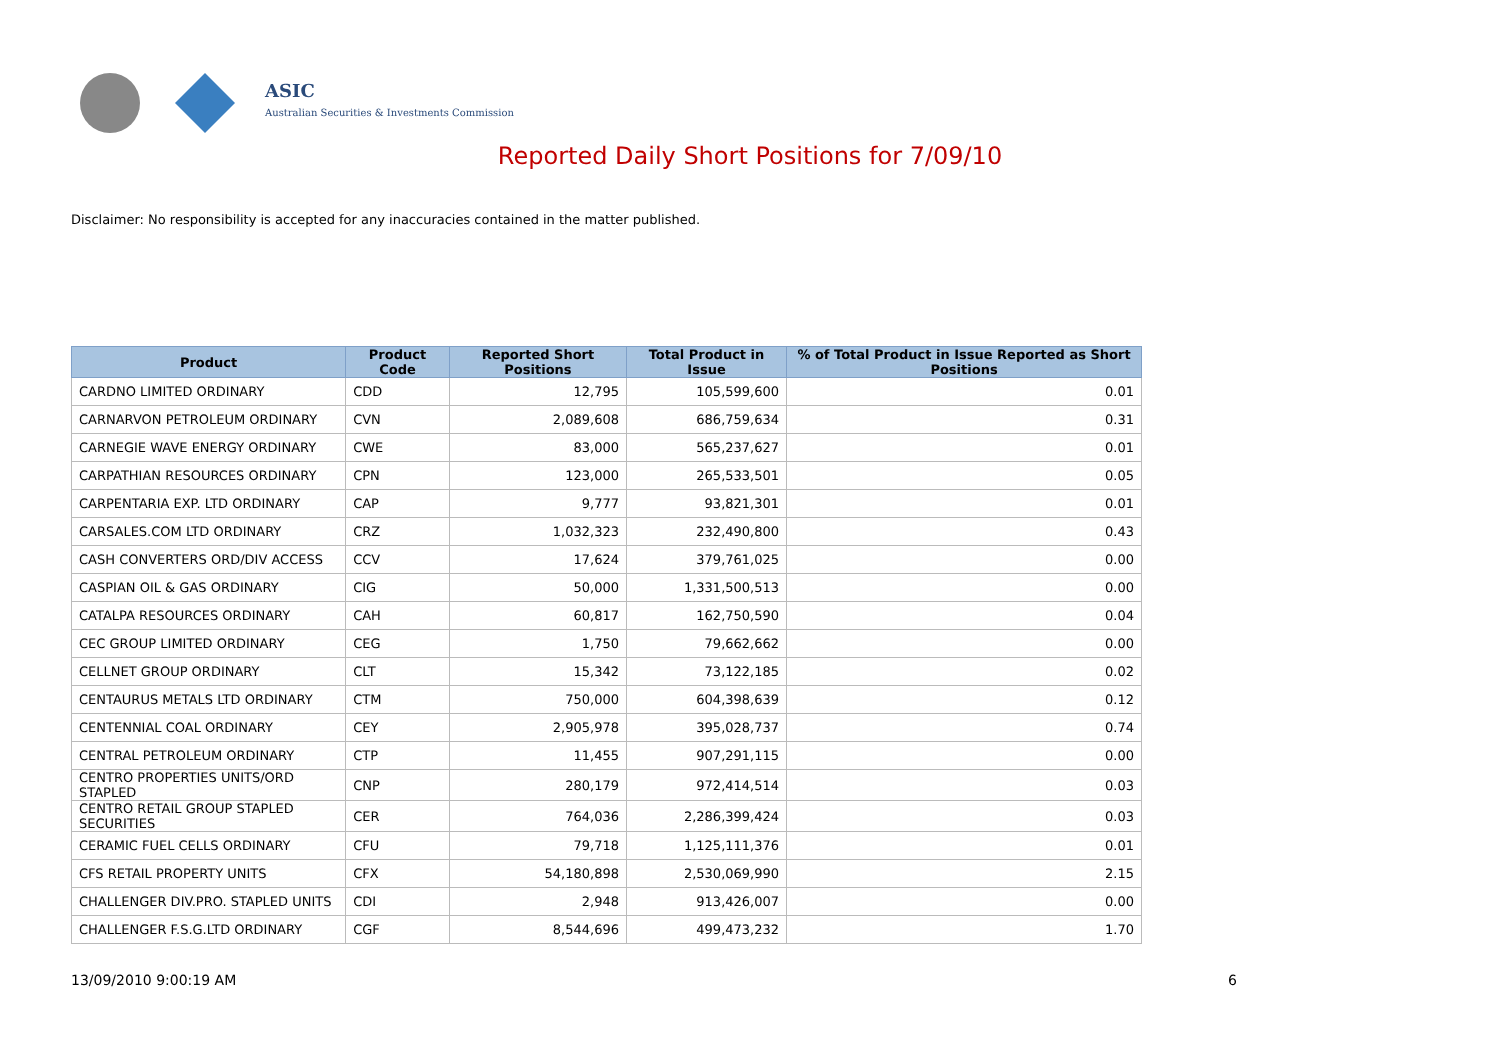ASIC
Australian Securities & Investments Commission
Reported Daily Short Positions for 7/09/10
Disclaimer: No responsibility is accepted for any inaccuracies contained in the matter published.
| Product | Product Code | Reported Short Positions | Total Product in Issue | % of Total Product in Issue Reported as Short Positions |
| --- | --- | --- | --- | --- |
| CARDNO LIMITED ORDINARY | CDD | 12,795 | 105,599,600 | 0.01 |
| CARNARVON PETROLEUM ORDINARY | CVN | 2,089,608 | 686,759,634 | 0.31 |
| CARNEGIE WAVE ENERGY ORDINARY | CWE | 83,000 | 565,237,627 | 0.01 |
| CARPATHIAN RESOURCES ORDINARY | CPN | 123,000 | 265,533,501 | 0.05 |
| CARPENTARIA EXP. LTD ORDINARY | CAP | 9,777 | 93,821,301 | 0.01 |
| CARSALES.COM LTD ORDINARY | CRZ | 1,032,323 | 232,490,800 | 0.43 |
| CASH CONVERTERS ORD/DIV ACCESS | CCV | 17,624 | 379,761,025 | 0.00 |
| CASPIAN OIL & GAS ORDINARY | CIG | 50,000 | 1,331,500,513 | 0.00 |
| CATALPA RESOURCES ORDINARY | CAH | 60,817 | 162,750,590 | 0.04 |
| CEC GROUP LIMITED ORDINARY | CEG | 1,750 | 79,662,662 | 0.00 |
| CELLNET GROUP ORDINARY | CLT | 15,342 | 73,122,185 | 0.02 |
| CENTAURUS METALS LTD ORDINARY | CTM | 750,000 | 604,398,639 | 0.12 |
| CENTENNIAL COAL ORDINARY | CEY | 2,905,978 | 395,028,737 | 0.74 |
| CENTRAL PETROLEUM ORDINARY | CTP | 11,455 | 907,291,115 | 0.00 |
| CENTRO PROPERTIES UNITS/ORD STAPLED | CNP | 280,179 | 972,414,514 | 0.03 |
| CENTRO RETAIL GROUP STAPLED SECURITIES | CER | 764,036 | 2,286,399,424 | 0.03 |
| CERAMIC FUEL CELLS ORDINARY | CFU | 79,718 | 1,125,111,376 | 0.01 |
| CFS RETAIL PROPERTY UNITS | CFX | 54,180,898 | 2,530,069,990 | 2.15 |
| CHALLENGER DIV.PRO. STAPLED UNITS | CDI | 2,948 | 913,426,007 | 0.00 |
| CHALLENGER F.S.G.LTD ORDINARY | CGF | 8,544,696 | 499,473,232 | 1.70 |
13/09/2010 9:00:19 AM 6